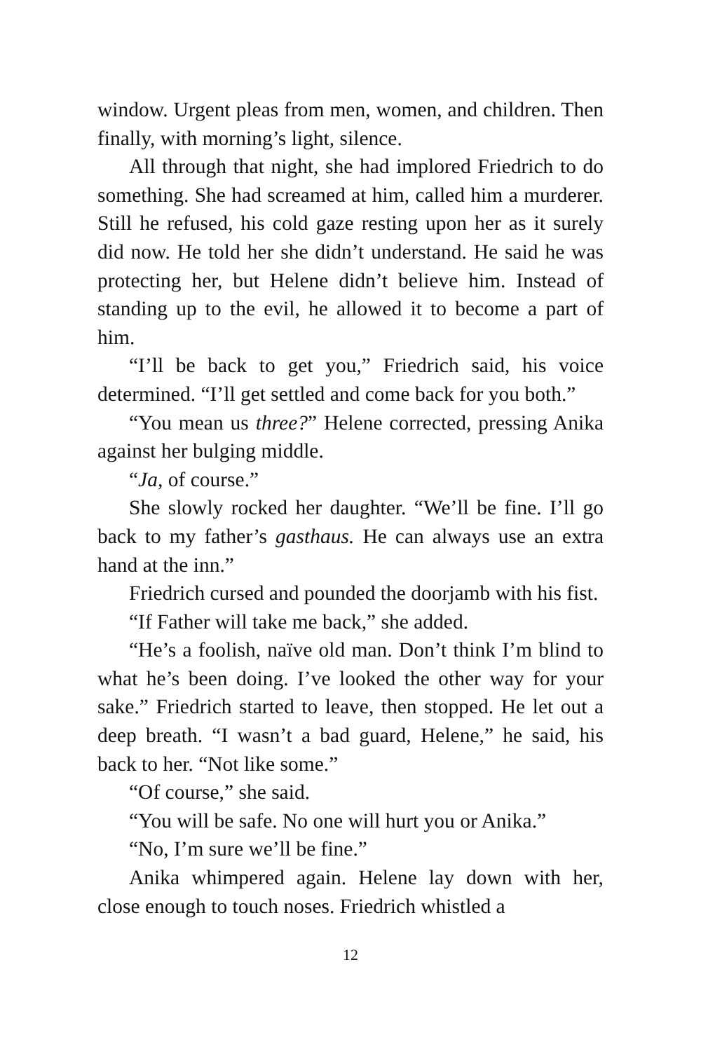window. Urgent pleas from men, women, and children. Then finally, with morning’s light, silence.
All through that night, she had implored Friedrich to do something. She had screamed at him, called him a murderer. Still he refused, his cold gaze resting upon her as it surely did now. He told her she didn’t understand. He said he was protecting her, but Helene didn’t believe him. Instead of standing up to the evil, he allowed it to become a part of him.
“I’ll be back to get you,” Friedrich said, his voice determined. “I’ll get settled and come back for you both.”
“You mean us three?” Helene corrected, pressing Anika against her bulging middle.
“Ja, of course.”
She slowly rocked her daughter. “We’ll be fine. I’ll go back to my father’s gasthaus. He can always use an extra hand at the inn.”
Friedrich cursed and pounded the doorjamb with his fist.
“If Father will take me back,” she added.
“He’s a foolish, naïve old man. Don’t think I’m blind to what he’s been doing. I’ve looked the other way for your sake.” Friedrich started to leave, then stopped. He let out a deep breath. “I wasn’t a bad guard, Helene,” he said, his back to her. “Not like some.”
“Of course,” she said.
“You will be safe. No one will hurt you or Anika.”
“No, I’m sure we’ll be fine.”
Anika whimpered again. Helene lay down with her, close enough to touch noses. Friedrich whistled a
12